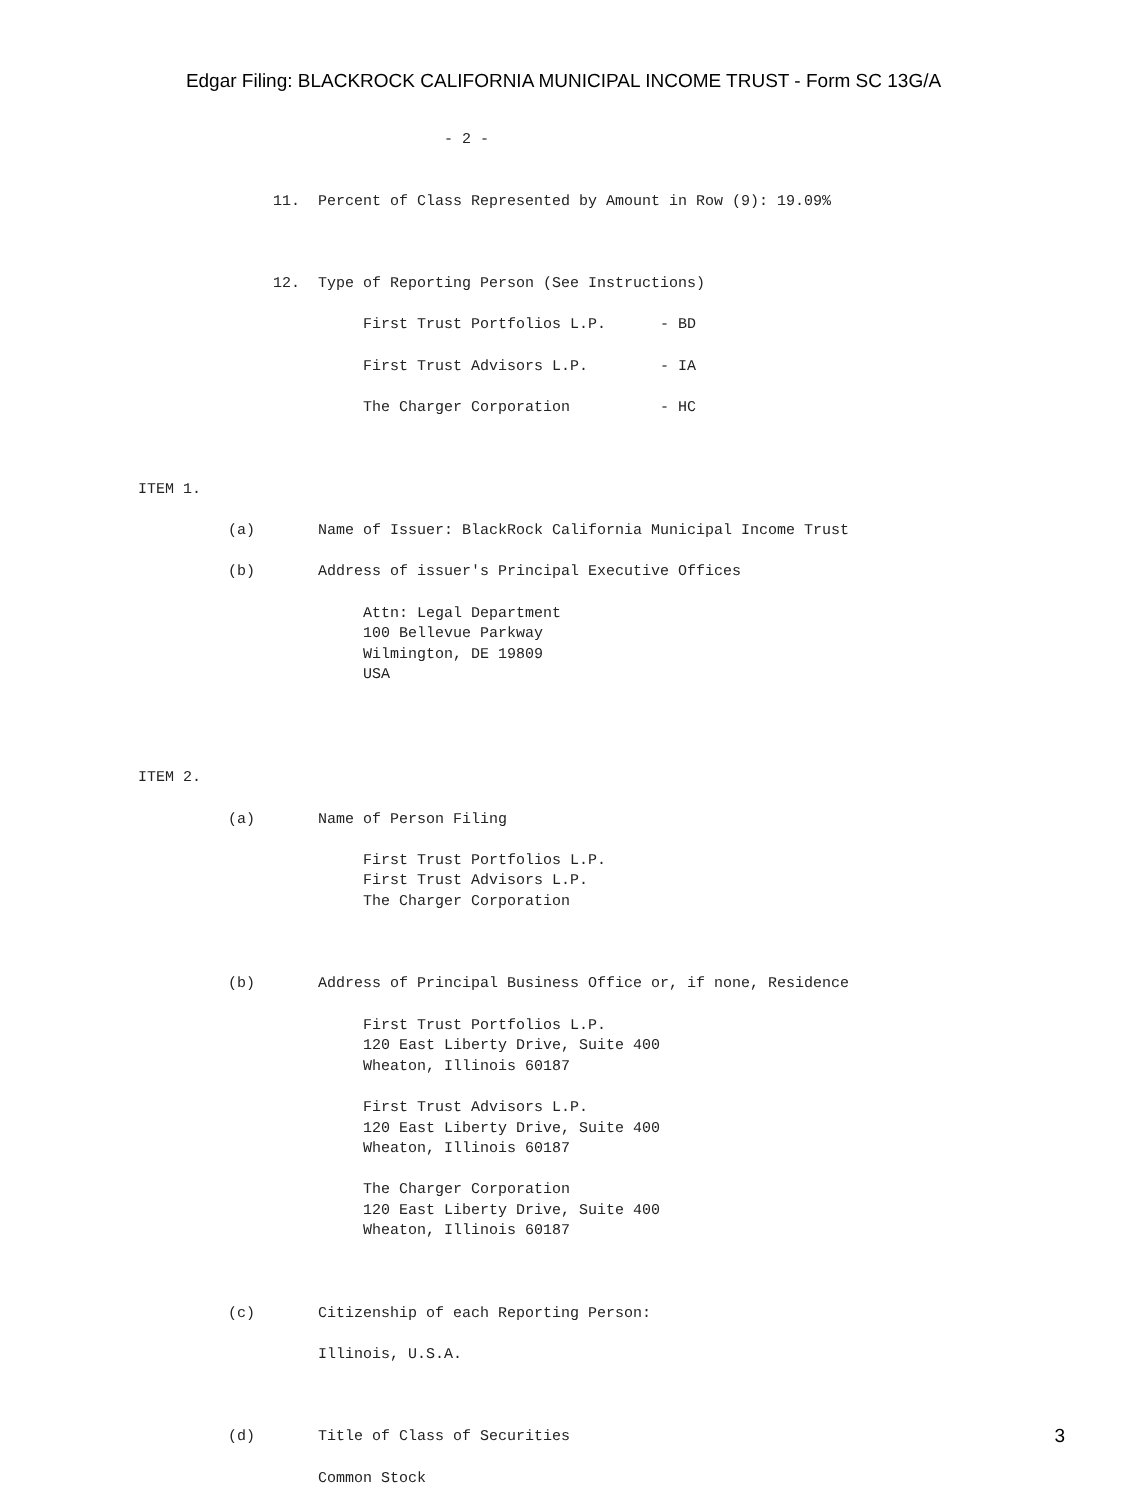Edgar Filing: BLACKROCK CALIFORNIA MUNICIPAL INCOME TRUST - Form SC 13G/A
                                  - 2 -


               11.  Percent of Class Represented by Amount in Row (9): 19.09%



               12.  Type of Reporting Person (See Instructions)

                         First Trust Portfolios L.P.      - BD

                         First Trust Advisors L.P.        - IA

                         The Charger Corporation          - HC



ITEM 1.

          (a)       Name of Issuer: BlackRock California Municipal Income Trust

          (b)       Address of issuer's Principal Executive Offices

                         Attn: Legal Department
                         100 Bellevue Parkway
                         Wilmington, DE 19809
                         USA




ITEM 2.

          (a)       Name of Person Filing

                         First Trust Portfolios L.P.
                         First Trust Advisors L.P.
                         The Charger Corporation



          (b)       Address of Principal Business Office or, if none, Residence

                         First Trust Portfolios L.P.
                         120 East Liberty Drive, Suite 400
                         Wheaton, Illinois 60187

                         First Trust Advisors L.P.
                         120 East Liberty Drive, Suite 400
                         Wheaton, Illinois 60187

                         The Charger Corporation
                         120 East Liberty Drive, Suite 400
                         Wheaton, Illinois 60187



          (c)       Citizenship of each Reporting Person:

                    Illinois, U.S.A.



          (d)       Title of Class of Securities

                    Common Stock
3